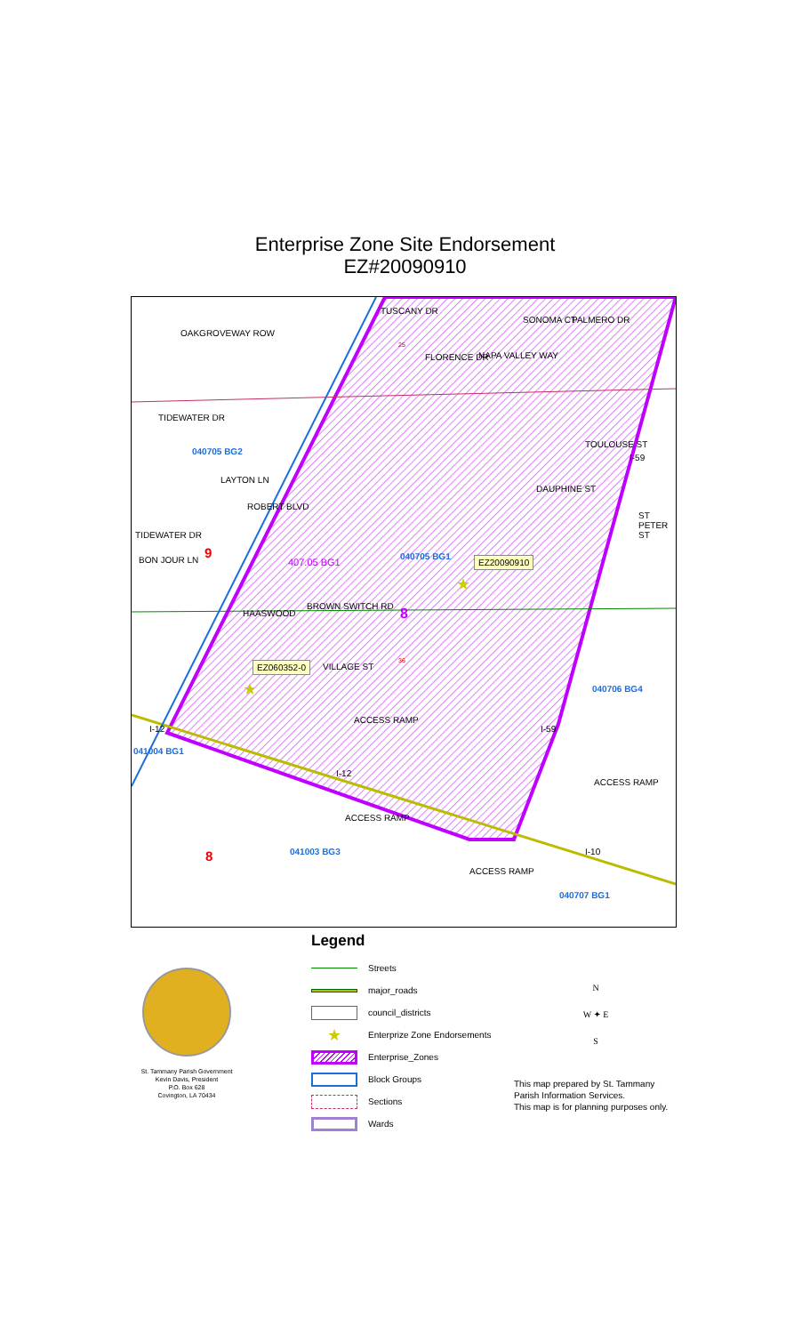Enterprise Zone Site Endorsement
EZ#20090910
TUSCANY DR
OAKGROVEWAY ROW
FLORENCE DR
TIDEWATER DR
040705 BG2
LAYTON LN
ROBERT BLVD
TIDEWATER DR
BON JOUR LN 9
407.05 BG1
040705 BG1 EZ20090910
DAUPHINE ST
TOULOUSE ST
ST PETER ST
PALMERO DR
SONOMA CT
NAPA VALLEY WAY
HAASWOOD
BROWN SWITCH RD 8
25
36
VILLAGE ST
EZ060352-0
★
★
040706 BG4
ACCESS RAMP
I-12
041004 BG1
I-12
ACCESS RAMP
ACCESS RAMP
8 041003 BG3 I-10
ACCESS RAMP
040707 BG1
I-59
I-59
Legend
Streets
major_roads
council_districts
★
Enterprize Zone Endorsements
Enterprise_Zones
Block Groups
Sections
Wards
N
W ✦ E
S
St. Tammany Parish Government
Kevin Davis, President
P.O. Box 628
Covington, LA 70434
This map prepared by St. Tammany
Parish Information Services.
This map is for planning purposes only.